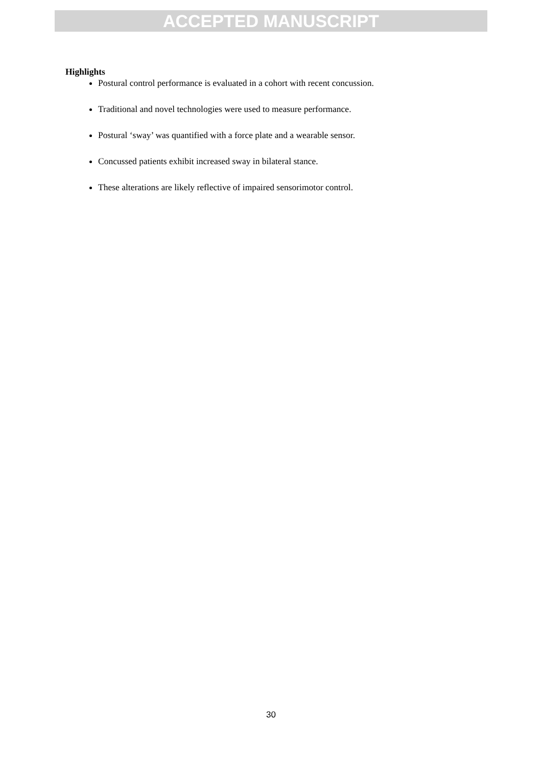ACCEPTED MANUSCRIPT
Highlights
Postural control performance is evaluated in a cohort with recent concussion.
Traditional and novel technologies were used to measure performance.
Postural ‘sway’ was quantified with a force plate and a wearable sensor.
Concussed patients exhibit increased sway in bilateral stance.
These alterations are likely reflective of impaired sensorimotor control.
30